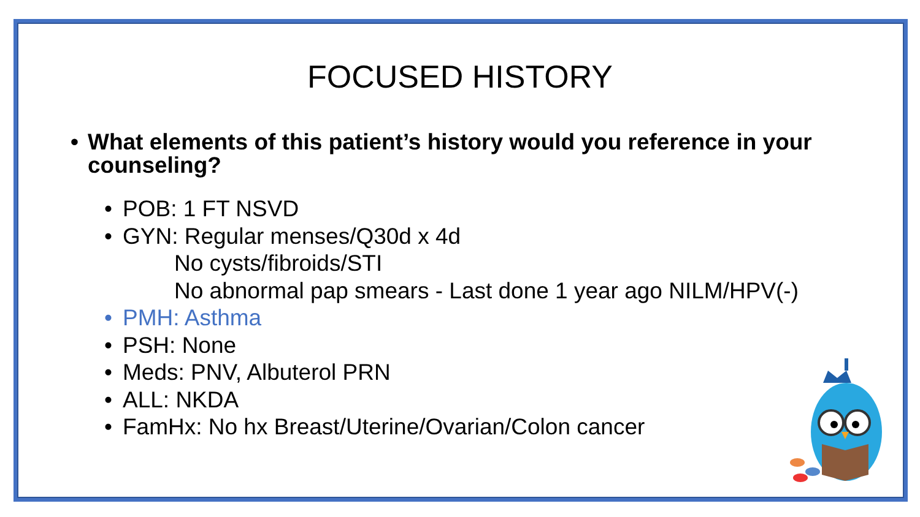FOCUSED HISTORY
• What elements of this patient’s history would you reference in your counseling?
• POB: 1 FT NSVD
• GYN: Regular menses/Q30d x 4d
No cysts/fibroids/STI
No abnormal pap smears - Last done 1 year ago NILM/HPV(-)
• PMH: Asthma
• PSH: None
• Meds: PNV, Albuterol PRN
• ALL: NKDA
• FamHx: No hx Breast/Uterine/Ovarian/Colon cancer